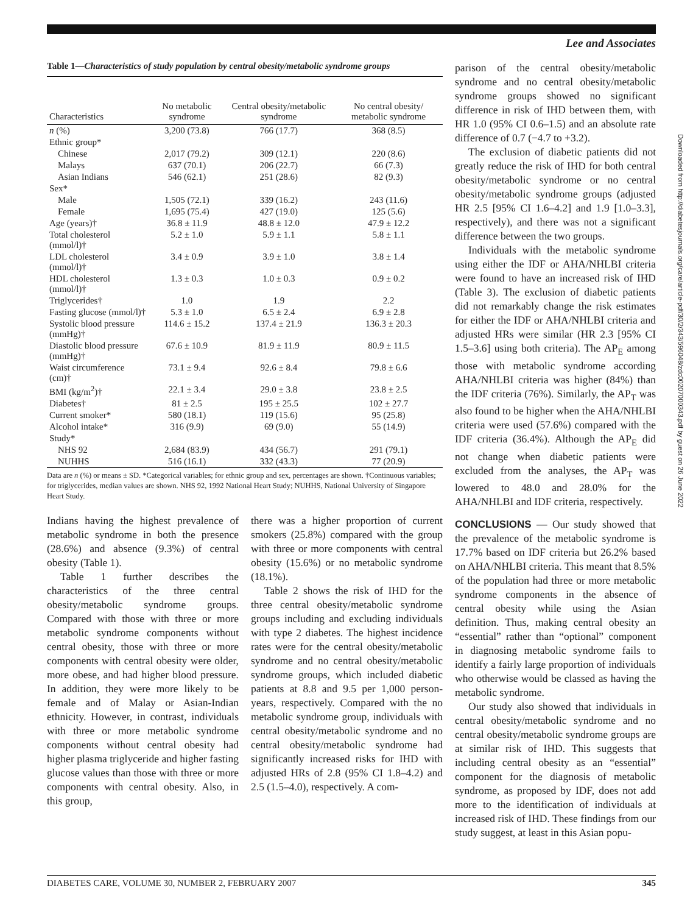Lee and Associates
Table 1—Characteristics of study population by central obesity/metabolic syndrome groups
| Characteristics | No metabolic syndrome | Central obesity/metabolic syndrome | No central obesity/ metabolic syndrome |
| --- | --- | --- | --- |
| n (%) | 3,200 (73.8) | 766 (17.7) | 368 (8.5) |
| Ethnic group* | | | |
| Chinese | 2,017 (79.2) | 309 (12.1) | 220 (8.6) |
| Malays | 637 (70.1) | 206 (22.7) | 66 (7.3) |
| Asian Indians | 546 (62.1) | 251 (28.6) | 82 (9.3) |
| Sex* | | | |
| Male | 1,505 (72.1) | 339 (16.2) | 243 (11.6) |
| Female | 1,695 (75.4) | 427 (19.0) | 125 (5.6) |
| Age (years)† | 36.8 ± 11.9 | 48.8 ± 12.0 | 47.9 ± 12.2 |
| Total cholesterol (mmol/l)† | 5.2 ± 1.0 | 5.9 ± 1.1 | 5.8 ± 1.1 |
| LDL cholesterol (mmol/l)† | 3.4 ± 0.9 | 3.9 ± 1.0 | 3.8 ± 1.4 |
| HDL cholesterol (mmol/l)† | 1.3 ± 0.3 | 1.0 ± 0.3 | 0.9 ± 0.2 |
| Triglycerides† | 1.0 | 1.9 | 2.2 |
| Fasting glucose (mmol/l)† | 5.3 ± 1.0 | 6.5 ± 2.4 | 6.9 ± 2.8 |
| Systolic blood pressure (mmHg)† | 114.6 ± 15.2 | 137.4 ± 21.9 | 136.3 ± 20.3 |
| Diastolic blood pressure (mmHg)† | 67.6 ± 10.9 | 81.9 ± 11.9 | 80.9 ± 11.5 |
| Waist circumference (cm)† | 73.1 ± 9.4 | 92.6 ± 8.4 | 79.8 ± 6.6 |
| BMI (kg/m<sup>2</sup>)† | 22.1 ± 3.4 | 29.0 ± 3.8 | 23.8 ± 2.5 |
| Diabetes† | 81 ± 2.5 | 195 ± 25.5 | 102 ± 27.7 |
| Current smoker* | 580 (18.1) | 119 (15.6) | 95 (25.8) |
| Alcohol intake* | 316 (9.9) | 69 (9.0) | 55 (14.9) |
| Study* | | | |
| NHS 92 | 2,684 (83.9) | 434 (56.7) | 291 (79.1) |
| NUHHS | 516 (16.1) | 332 (43.3) | 77 (20.9) |
Data are n (%) or means ± SD. *Categorical variables; for ethnic group and sex, percentages are shown. †Continuous variables; for triglycerides, median values are shown. NHS 92, 1992 National Heart Study; NUHHS, National University of Singapore Heart Study.
Indians having the highest prevalence of metabolic syndrome in both the presence (28.6%) and absence (9.3%) of central obesity (Table 1).
Table 1 further describes the characteristics of the three central obesity/metabolic syndrome groups. Compared with those with three or more metabolic syndrome components without central obesity, those with three or more components with central obesity were older, more obese, and had higher blood pressure. In addition, they were more likely to be female and of Malay or Asian-Indian ethnicity. However, in contrast, individuals with three or more metabolic syndrome components without central obesity had higher plasma triglyceride and higher fasting glucose values than those with three or more components with central obesity. Also, in this group,
there was a higher proportion of current smokers (25.8%) compared with the group with three or more components with central obesity (15.6%) or no metabolic syndrome (18.1%).
Table 2 shows the risk of IHD for the three central obesity/metabolic syndrome groups including and excluding individuals with type 2 diabetes. The highest incidence rates were for the central obesity/metabolic syndrome and no central obesity/metabolic syndrome groups, which included diabetic patients at 8.8 and 9.5 per 1,000 person-years, respectively. Compared with the no metabolic syndrome group, individuals with central obesity/metabolic syndrome and no central obesity/metabolic syndrome had significantly increased risks for IHD with adjusted HRs of 2.8 (95% CI 1.8–4.2) and 2.5 (1.5–4.0), respectively. A com-
parison of the central obesity/metabolic syndrome and no central obesity/metabolic syndrome groups showed no significant difference in risk of IHD between them, with HR 1.0 (95% CI 0.6–1.5) and an absolute rate difference of 0.7 (−4.7 to +3.2).
The exclusion of diabetic patients did not greatly reduce the risk of IHD for both central obesity/metabolic syndrome or no central obesity/metabolic syndrome groups (adjusted HR 2.5 [95% CI 1.6–4.2] and 1.9 [1.0–3.3], respectively), and there was not a significant difference between the two groups.
Individuals with the metabolic syndrome using either the IDF or AHA/NHLBI criteria were found to have an increased risk of IHD (Table 3). The exclusion of diabetic patients did not remarkably change the risk estimates for either the IDF or AHA/NHLBI criteria and adjusted HRs were similar (HR 2.3 [95% CI 1.5–3.6] using both criteria). The AP<sub>E</sub> among those with metabolic syndrome according AHA/NHLBI criteria was higher (84%) than the IDF criteria (76%). Similarly, the AP<sub>T</sub> was also found to be higher when the AHA/NHLBI criteria were used (57.6%) compared with the IDF criteria (36.4%). Although the AP<sub>E</sub> did not change when diabetic patients were excluded from the analyses, the AP<sub>T</sub> was lowered to 48.0 and 28.0% for the AHA/NHLBI and IDF criteria, respectively.
CONCLUSIONS
— Our study showed that the prevalence of the metabolic syndrome is 17.7% based on IDF criteria but 26.2% based on AHA/NHLBI criteria. This meant that 8.5% of the population had three or more metabolic syndrome components in the absence of central obesity while using the Asian definition. Thus, making central obesity an “essential” rather than “optional” component in diagnosing metabolic syndrome fails to identify a fairly large proportion of individuals who otherwise would be classed as having the metabolic syndrome.
Our study also showed that individuals in central obesity/metabolic syndrome and no central obesity/metabolic syndrome groups are at similar risk of IHD. This suggests that including central obesity as an “essential” component for the diagnosis of metabolic syndrome, as proposed by IDF, does not add more to the identification of individuals at increased risk of IHD. These findings from our study suggest, at least in this Asian popu-
Downloaded from http://diabetesjournals.org/care/article-pdf/30/2/343/596048/zdc00207000343.pdf by guest on 26 June 2022
DIABETES CARE, VOLUME 30, NUMBER 2, FEBRUARY 2007 345